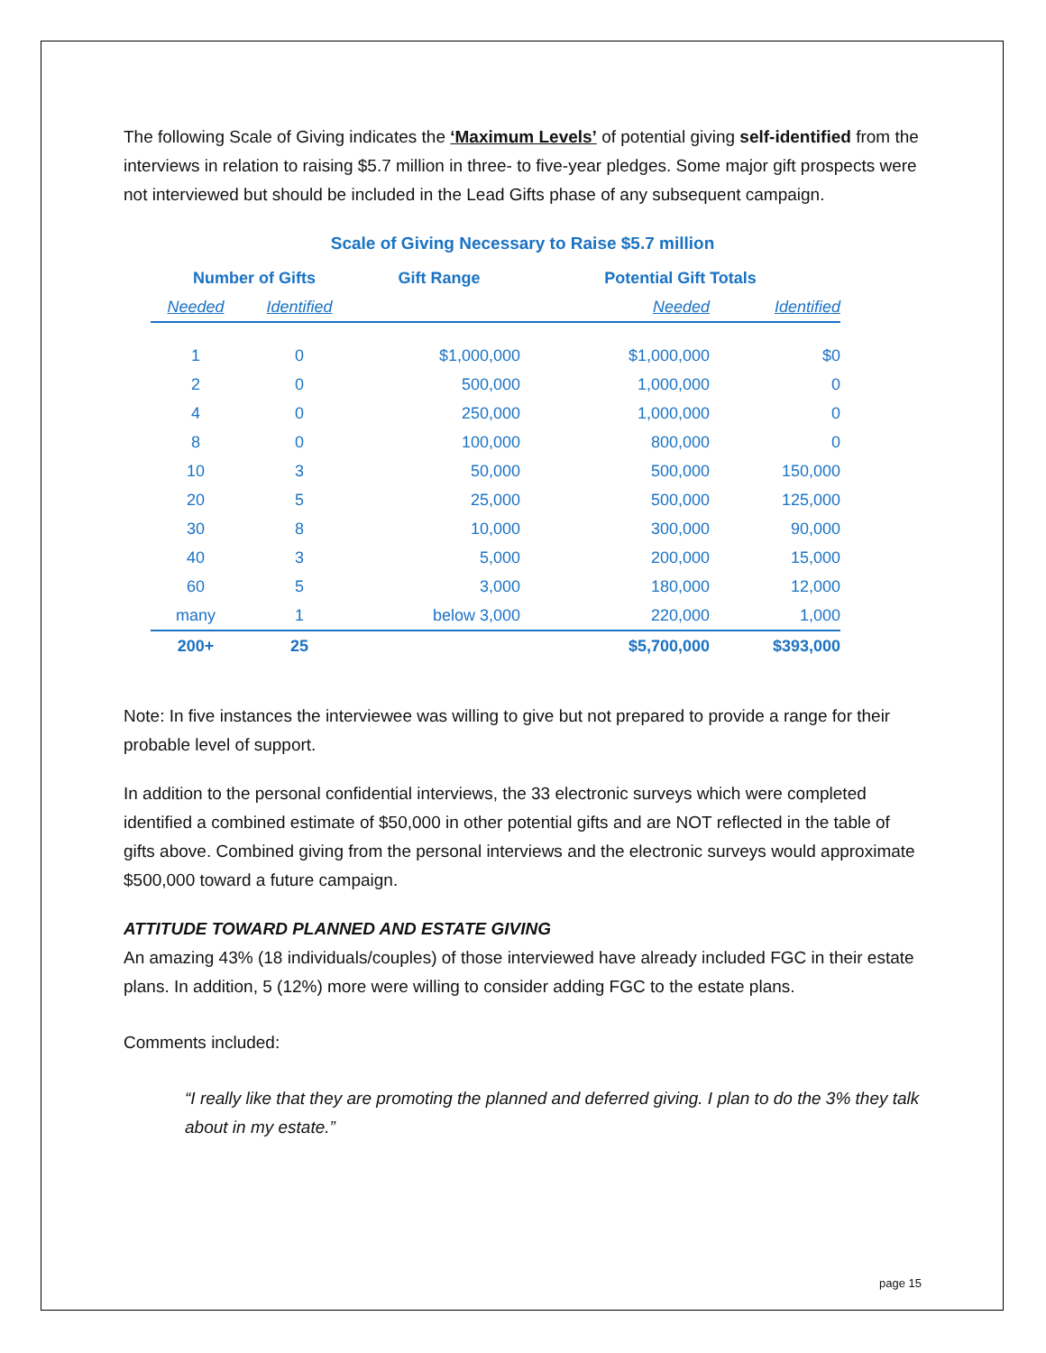The following Scale of Giving indicates the ‘Maximum Levels’ of potential giving self-identified from the interviews in relation to raising $5.7 million in three- to five-year pledges. Some major gift prospects were not interviewed but should be included in the Lead Gifts phase of any subsequent campaign.
Scale of Giving Necessary to Raise $5.7 million
| Number of Gifts | | Gift Range | Potential Gift Totals | |
| --- | --- | --- | --- | --- |
| Needed | Identified | | Needed | Identified |
| 1 | 0 | $1,000,000 | $1,000,000 | $0 |
| 2 | 0 | 500,000 | 1,000,000 | 0 |
| 4 | 0 | 250,000 | 1,000,000 | 0 |
| 8 | 0 | 100,000 | 800,000 | 0 |
| 10 | 3 | 50,000 | 500,000 | 150,000 |
| 20 | 5 | 25,000 | 500,000 | 125,000 |
| 30 | 8 | 10,000 | 300,000 | 90,000 |
| 40 | 3 | 5,000 | 200,000 | 15,000 |
| 60 | 5 | 3,000 | 180,000 | 12,000 |
| many | 1 | below 3,000 | 220,000 | 1,000 |
| 200+ | 25 | | $5,700,000 | $393,000 |
Note: In five instances the interviewee was willing to give but not prepared to provide a range for their probable level of support.
In addition to the personal confidential interviews, the 33 electronic surveys which were completed identified a combined estimate of $50,000 in other potential gifts and are NOT reflected in the table of gifts above. Combined giving from the personal interviews and the electronic surveys would approximate $500,000 toward a future campaign.
ATTITUDE TOWARD PLANNED AND ESTATE GIVING
An amazing 43% (18 individuals/couples) of those interviewed have already included FGC in their estate plans. In addition, 5 (12%) more were willing to consider adding FGC to the estate plans.
Comments included:
“I really like that they are promoting the planned and deferred giving. I plan to do the 3% they talk about in my estate.”
page 15